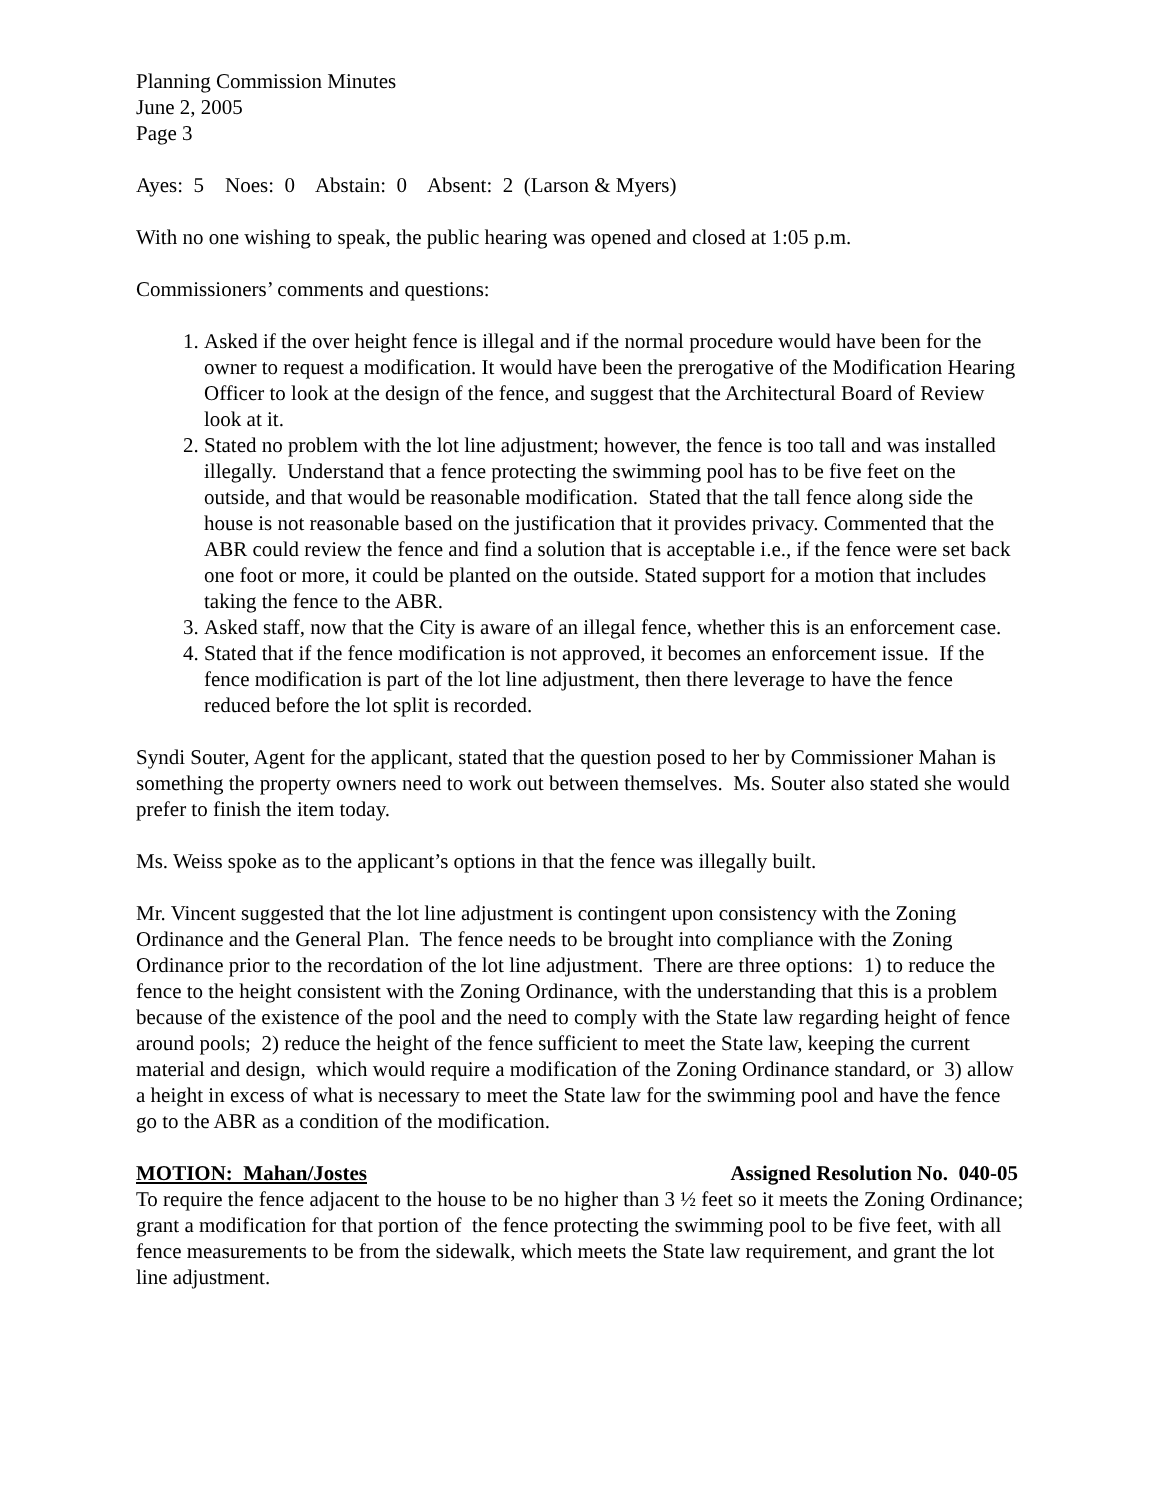Planning Commission Minutes
June 2, 2005
Page 3
Ayes: 5 Noes: 0 Abstain: 0 Absent: 2 (Larson & Myers)
With no one wishing to speak, the public hearing was opened and closed at 1:05 p.m.
Commissioners’ comments and questions:
1. Asked if the over height fence is illegal and if the normal procedure would have been for the owner to request a modification. It would have been the prerogative of the Modification Hearing Officer to look at the design of the fence, and suggest that the Architectural Board of Review look at it.
2. Stated no problem with the lot line adjustment; however, the fence is too tall and was installed illegally. Understand that a fence protecting the swimming pool has to be five feet on the outside, and that would be reasonable modification. Stated that the tall fence along side the house is not reasonable based on the justification that it provides privacy. Commented that the ABR could review the fence and find a solution that is acceptable i.e., if the fence were set back one foot or more, it could be planted on the outside. Stated support for a motion that includes taking the fence to the ABR.
3. Asked staff, now that the City is aware of an illegal fence, whether this is an enforcement case.
4. Stated that if the fence modification is not approved, it becomes an enforcement issue. If the fence modification is part of the lot line adjustment, then there leverage to have the fence reduced before the lot split is recorded.
Syndi Souter, Agent for the applicant, stated that the question posed to her by Commissioner Mahan is something the property owners need to work out between themselves. Ms. Souter also stated she would prefer to finish the item today.
Ms. Weiss spoke as to the applicant’s options in that the fence was illegally built.
Mr. Vincent suggested that the lot line adjustment is contingent upon consistency with the Zoning Ordinance and the General Plan. The fence needs to be brought into compliance with the Zoning Ordinance prior to the recordation of the lot line adjustment. There are three options: 1) to reduce the fence to the height consistent with the Zoning Ordinance, with the understanding that this is a problem because of the existence of the pool and the need to comply with the State law regarding height of fence around pools; 2) reduce the height of the fence sufficient to meet the State law, keeping the current material and design, which would require a modification of the Zoning Ordinance standard, or 3) allow a height in excess of what is necessary to meet the State law for the swimming pool and have the fence go to the ABR as a condition of the modification.
MOTION: Mahan/Jostes Assigned Resolution No. 040-05
To require the fence adjacent to the house to be no higher than 3 ½ feet so it meets the Zoning Ordinance; grant a modification for that portion of the fence protecting the swimming pool to be five feet, with all fence measurements to be from the sidewalk, which meets the State law requirement, and grant the lot line adjustment.